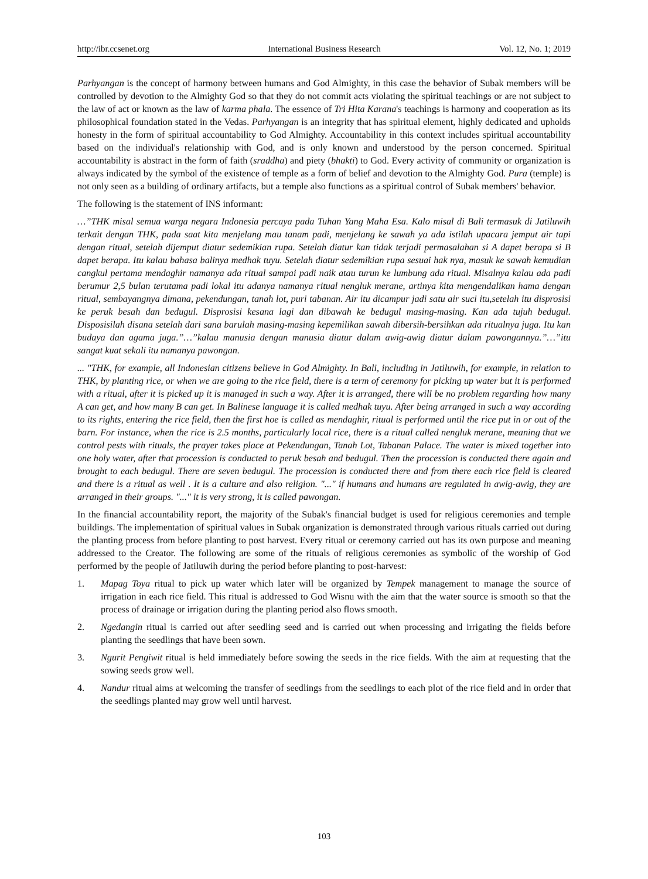http://ibr.ccsenet.org International Business Research Vol. 12, No. 1; 2019
Parhyangan is the concept of harmony between humans and God Almighty, in this case the behavior of Subak members will be controlled by devotion to the Almighty God so that they do not commit acts violating the spiritual teachings or are not subject to the law of act or known as the law of karma phala. The essence of Tri Hita Karana's teachings is harmony and cooperation as its philosophical foundation stated in the Vedas. Parhyangan is an integrity that has spiritual element, highly dedicated and upholds honesty in the form of spiritual accountability to God Almighty. Accountability in this context includes spiritual accountability based on the individual's relationship with God, and is only known and understood by the person concerned. Spiritual accountability is abstract in the form of faith (sraddha) and piety (bhakti) to God. Every activity of community or organization is always indicated by the symbol of the existence of temple as a form of belief and devotion to the Almighty God. Pura (temple) is not only seen as a building of ordinary artifacts, but a temple also functions as a spiritual control of Subak members' behavior.
The following is the statement of INS informant:
…”THK misal semua warga negara Indonesia percaya pada Tuhan Yang Maha Esa. Kalo misal di Bali termasuk di Jatiluwih terkait dengan THK, pada saat kita menjelang mau tanam padi, menjelang ke sawah ya ada istilah upacara jemput air tapi dengan ritual, setelah dijemput diatur sedemikian rupa. Setelah diatur kan tidak terjadi permasalahan si A dapet berapa si B dapet berapa. Itu kalau bahasa balinya medhak tuyu. Setelah diatur sedemikian rupa sesuai hak nya, masuk ke sawah kemudian cangkul pertama mendaghir namanya ada ritual sampai padi naik atau turun ke lumbung ada ritual. Misalnya kalau ada padi berumur 2,5 bulan terutama padi lokal itu adanya namanya ritual nengluk merane, artinya kita mengendalikan hama dengan ritual, sembayangnya dimana, pekendungan, tanah lot, puri tabanan. Air itu dicampur jadi satu air suci itu,setelah itu disprosisi ke peruk besah dan bedugul. Disprosisi kesana lagi dan dibawah ke bedugul masing-masing. Kan ada tujuh bedugul. Disposisilah disana setelah dari sana barulah masing-masing kepemilikan sawah dibersih-bersihkan ada ritualnya juga. Itu kan budaya dan agama juga.”…”kalau manusia dengan manusia diatur dalam awig-awig diatur dalam pawongannya.”…”itu sangat kuat sekali itu namanya pawongan.
... "THK, for example, all Indonesian citizens believe in God Almighty. In Bali, including in Jatiluwih, for example, in relation to THK, by planting rice, or when we are going to the rice field, there is a term of ceremony for picking up water but it is performed with a ritual, after it is picked up it is managed in such a way. After it is arranged, there will be no problem regarding how many A can get, and how many B can get. In Balinese language it is called medhak tuyu. After being arranged in such a way according to its rights, entering the rice field, then the first hoe is called as mendaghir, ritual is performed until the rice put in or out of the barn. For instance, when the rice is 2.5 months, particularly local rice, there is a ritual called nengluk merane, meaning that we control pests with rituals, the prayer takes place at Pekendungan, Tanah Lot, Tabanan Palace. The water is mixed together into one holy water, after that procession is conducted to peruk besah and bedugul. Then the procession is conducted there again and brought to each bedugul. There are seven bedugul. The procession is conducted there and from there each rice field is cleared and there is a ritual as well . It is a culture and also religion. "..." if humans and humans are regulated in awig-awig, they are arranged in their groups. "..." it is very strong, it is called pawongan.
In the financial accountability report, the majority of the Subak's financial budget is used for religious ceremonies and temple buildings. The implementation of spiritual values in Subak organization is demonstrated through various rituals carried out during the planting process from before planting to post harvest. Every ritual or ceremony carried out has its own purpose and meaning addressed to the Creator. The following are some of the rituals of religious ceremonies as symbolic of the worship of God performed by the people of Jatiluwih during the period before planting to post-harvest:
1. Mapag Toya ritual to pick up water which later will be organized by Tempek management to manage the source of irrigation in each rice field. This ritual is addressed to God Wisnu with the aim that the water source is smooth so that the process of drainage or irrigation during the planting period also flows smooth.
2. Ngedangin ritual is carried out after seedling seed and is carried out when processing and irrigating the fields before planting the seedlings that have been sown.
3. Ngurit Pengiwit ritual is held immediately before sowing the seeds in the rice fields. With the aim at requesting that the sowing seeds grow well.
4. Nandur ritual aims at welcoming the transfer of seedlings from the seedlings to each plot of the rice field and in order that the seedlings planted may grow well until harvest.
103